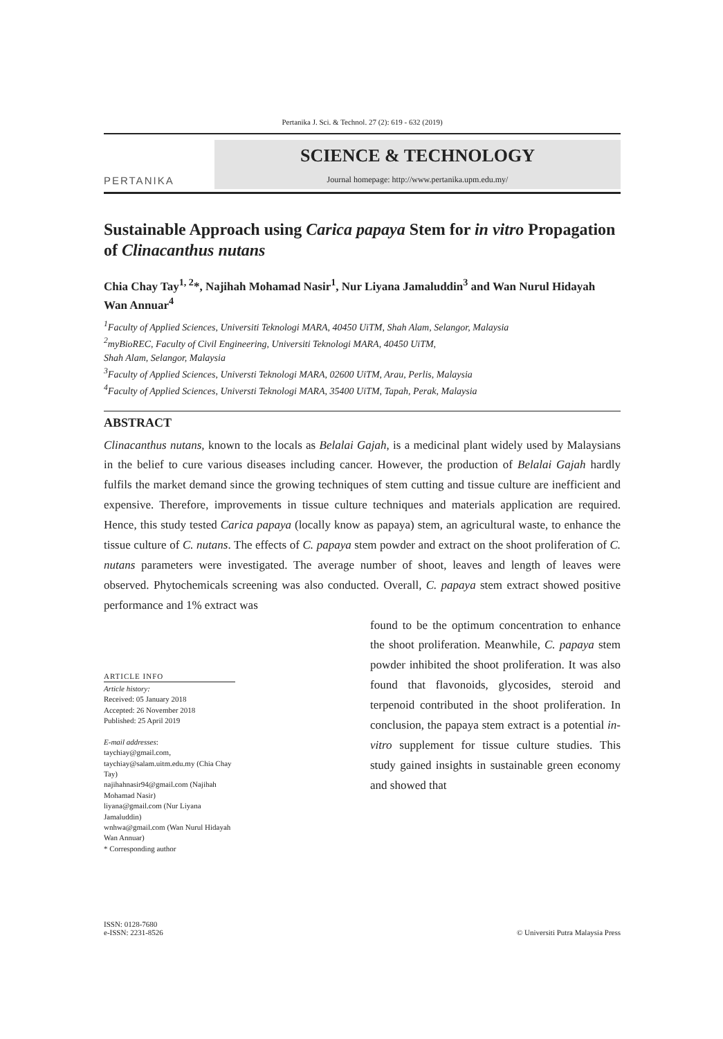Pertanika J. Sci. & Technol. 27 (2): 619 - 632 (2019)
PERTANIKA
SCIENCE & TECHNOLOGY
Journal homepage: http://www.pertanika.upm.edu.my/
Sustainable Approach using Carica papaya Stem for in vitro Propagation of Clinacanthus nutans
Chia Chay Tay<sup>1, 2</sup>*, Najihah Mohamad Nasir<sup>1</sup>, Nur Liyana Jamaluddin<sup>3</sup> and Wan Nurul Hidayah Wan Annuar<sup>4</sup>
<sup>1</sup> Faculty of Applied Sciences, Universiti Teknologi MARA, 40450 UiTM, Shah Alam, Selangor, Malaysia
<sup>2</sup> myBioREC, Faculty of Civil Engineering, Universiti Teknologi MARA, 40450 UiTM,
Shah Alam, Selangor, Malaysia
<sup>3</sup> Faculty of Applied Sciences, Universti Teknologi MARA, 02600 UiTM, Arau, Perlis, Malaysia
<sup>4</sup> Faculty of Applied Sciences, Universti Teknologi MARA, 35400 UiTM, Tapah, Perak, Malaysia
ABSTRACT
Clinacanthus nutans, known to the locals as Belalai Gajah, is a medicinal plant widely used by Malaysians in the belief to cure various diseases including cancer. However, the production of Belalai Gajah hardly fulfils the market demand since the growing techniques of stem cutting and tissue culture are inefficient and expensive. Therefore, improvements in tissue culture techniques and materials application are required. Hence, this study tested Carica papaya (locally know as papaya) stem, an agricultural waste, to enhance the tissue culture of C. nutans. The effects of C. papaya stem powder and extract on the shoot proliferation of C. nutans parameters were investigated. The average number of shoot, leaves and length of leaves were observed. Phytochemicals screening was also conducted. Overall, C. papaya stem extract showed positive performance and 1% extract was
ARTICLE INFO
Article history:
Received: 05 January 2018
Accepted: 26 November 2018
Published: 25 April 2019
E-mail addresses:
taychiay@gmail.com, taychiay@salam.uitm.edu.my (Chia Chay Tay)
najihahnasir94@gmail.com (Najihah Mohamad Nasir)
liyana@gmail.com (Nur Liyana Jamaluddin)
wnhwa@gmail.com (Wan Nurul Hidayah Wan Annuar)
* Corresponding author
found to be the optimum concentration to enhance the shoot proliferation. Meanwhile, C. papaya stem powder inhibited the shoot proliferation. It was also found that flavonoids, glycosides, steroid and terpenoid contributed in the shoot proliferation. In conclusion, the papaya stem extract is a potential in-vitro supplement for tissue culture studies. This study gained insights in sustainable green economy and showed that
ISSN: 0128-7680
e-ISSN: 2231-8526
© Universiti Putra Malaysia Press